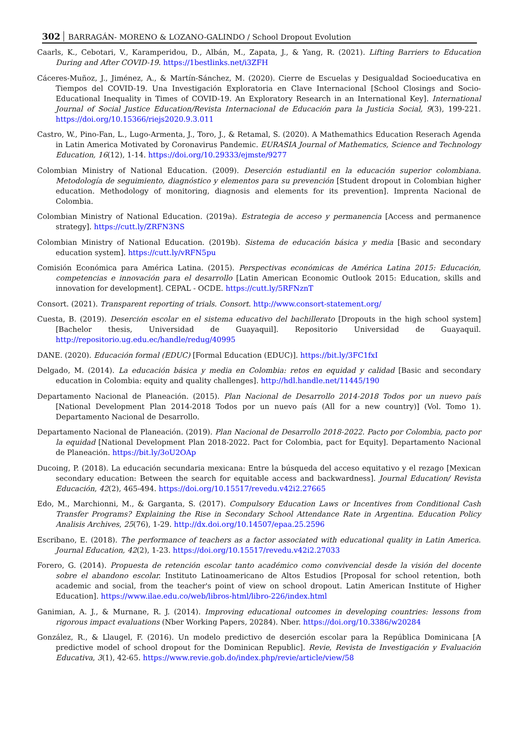302 BARRAGÁN- MORENO & LOZANO-GALINDO / School Dropout Evolution
Caarls, K., Cebotari, V., Karamperidou, D., Albán, M., Zapata, J., & Yang, R. (2021). Lifting Barriers to Education During and After COVID-19. https://1bestlinks.net/i3ZFH
Cáceres-Muñoz, J., Jiménez, A., & Martín-Sánchez, M. (2020). Cierre de Escuelas y Desigualdad Socioeducativa en Tiempos del COVID-19. Una Investigación Exploratoria en Clave Internacional [School Closings and Socio-Educational Inequality in Times of COVID-19. An Exploratory Research in an International Key]. International Journal of Social Justice Education/Revista Internacional de Educación para la Justicia Social, 9(3), 199-221. https://doi.org/10.15366/riejs2020.9.3.011
Castro, W., Pino-Fan, L., Lugo-Armenta, J., Toro, J., & Retamal, S. (2020). A Mathemathics Education Reserach Agenda in Latin America Motivated by Coronavirus Pandemic. EURASIA Journal of Mathematics, Science and Technology Education, 16(12), 1-14. https://doi.org/10.29333/ejmste/9277
Colombian Ministry of National Education. (2009). Deserción estudiantil en la educación superior colombiana. Metodología de seguimiento, diagnóstico y elementos para su prevención [Student dropout in Colombian higher education. Methodology of monitoring, diagnosis and elements for its prevention]. Imprenta Nacional de Colombia.
Colombian Ministry of National Education. (2019a). Estrategia de acceso y permanencia [Access and permanence strategy]. https://cutt.ly/ZRFN3NS
Colombian Ministry of National Education. (2019b). Sistema de educación básica y media [Basic and secondary education system]. https://cutt.ly/vRFN5pu
Comisión Económica para América Latina. (2015). Perspectivas económicas de América Latina 2015: Educación, competencias e innovación para el desarrollo [Latin American Economic Outlook 2015: Education, skills and innovation for development]. CEPAL - OCDE. https://cutt.ly/5RFNznT
Consort. (2021). Transparent reporting of trials. Consort. http://www.consort-statement.org/
Cuesta, B. (2019). Deserción escolar en el sistema educativo del bachillerato [Dropouts in the high school system] [Bachelor thesis, Universidad de Guayaquil]. Repositorio Universidad de Guayaquil. http://repositorio.ug.edu.ec/handle/redug/40995
DANE. (2020). Educación formal (EDUC) [Formal Education (EDUC)]. https://bit.ly/3FC1fxI
Delgado, M. (2014). La educación básica y media en Colombia: retos en equidad y calidad [Basic and secondary education in Colombia: equity and quality challenges]. http://hdl.handle.net/11445/190
Departamento Nacional de Planeación. (2015). Plan Nacional de Desarrollo 2014-2018 Todos por un nuevo país [National Development Plan 2014-2018 Todos por un nuevo país (All for a new country)] (Vol. Tomo 1). Departamento Nacional de Desarrollo.
Departamento Nacional de Planeación. (2019). Plan Nacional de Desarrollo 2018-2022. Pacto por Colombia, pacto por la equidad [National Development Plan 2018-2022. Pact for Colombia, pact for Equity]. Departamento Nacional de Planeación. https://bit.ly/3oU2OAp
Ducoing, P. (2018). La educación secundaria mexicana: Entre la búsqueda del acceso equitativo y el rezago [Mexican secondary education: Between the search for equitable access and backwardness]. Journal Education/ Revista Educación, 42(2), 465-494. https://doi.org/10.15517/revedu.v42i2.27665
Edo, M., Marchionni, M., & Garganta, S. (2017). Compulsory Education Laws or Incentives from Conditional Cash Transfer Programs? Explaining the Rise in Secondary School Attendance Rate in Argentina. Education Policy Analisis Archives, 25(76), 1-29. http://dx.doi.org/10.14507/epaa.25.2596
Escribano, E. (2018). The performance of teachers as a factor associated with educational quality in Latin America. Journal Education, 42(2), 1-23. https://doi.org/10.15517/revedu.v42i2.27033
Forero, G. (2014). Propuesta de retención escolar tanto académico como convivencial desde la visión del docente sobre el abandono escolar. Instituto Latinoamericano de Altos Estudios [Proposal for school retention, both academic and social, from the teacher's point of view on school dropout. Latin American Institute of Higher Education]. https://www.ilae.edu.co/web/libros-html/libro-226/index.html
Ganimian, A. J., & Murnane, R. J. (2014). Improving educational outcomes in developing countries: lessons from rigorous impact evaluations (Nber Working Papers, 20284). Nber. https://doi.org/10.3386/w20284
González, R., & Llaugel, F. (2016). Un modelo predictivo de deserción escolar para la República Dominicana [A predictive model of school dropout for the Dominican Republic]. Revie, Revista de Investigación y Evaluación Educativa, 3(1), 42-65. https://www.revie.gob.do/index.php/revie/article/view/58